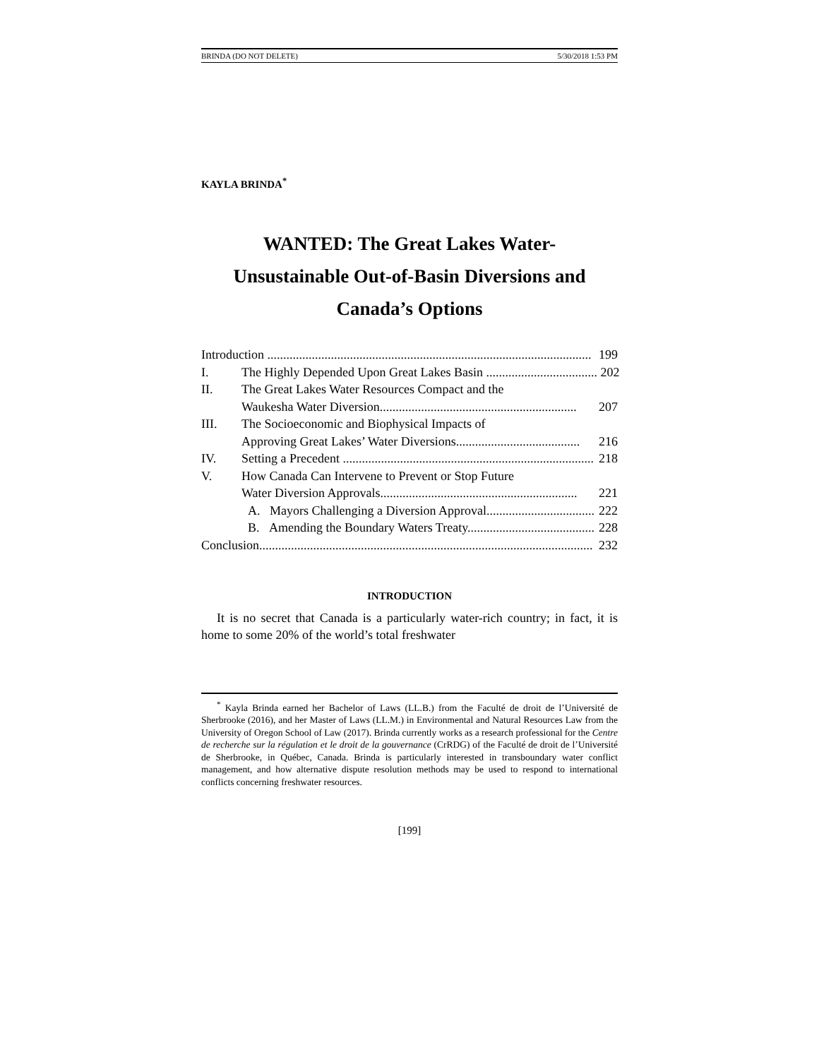BRINDA (DO NOT DELETE) 5/30/2018 1:53 PM
KAYLA BRINDA<sup>*</sup>
WANTED: The Great Lakes Water-
Unsustainable Out-of-Basin Diversions and
Canada’s Options
Introduction ...................................................................................................... 199
I. The Highly Depended Upon Great Lakes Basin ................................... 202
II. The Great Lakes Water Resources Compact and the
Waukesha Water Diversion.............................................................. 207
III. The Socioeconomic and Biophysical Impacts of
Approving Great Lakes’ Water Diversions....................................... 216
IV. Setting a Precedent ............................................................................... 218
V. How Canada Can Intervene to Prevent or Stop Future
Water Diversion Approvals.............................................................. 221
A. Mayors Challenging a Diversion Approval.................................. 222
B. Amending the Boundary Waters Treaty........................................ 228
Conclusion......................................................................................................... 232
INTRODUCTION
It is no secret that Canada is a particularly water-rich country; in fact, it is home to some 20% of the world’s total freshwater
<sup>*</sup> Kayla Brinda earned her Bachelor of Laws (LL.B.) from the Faculté de droit de l’Université de Sherbrooke (2016), and her Master of Laws (LL.M.) in Environmental and Natural Resources Law from the University of Oregon School of Law (2017). Brinda currently works as a research professional for the Centre de recherche sur la régulation et le droit de la gouvernance (CrRDG) of the Faculté de droit de l’Université de Sherbrooke, in Québec, Canada. Brinda is particularly interested in transboundary water conflict management, and how alternative dispute resolution methods may be used to respond to international conflicts concerning freshwater resources.
[199]